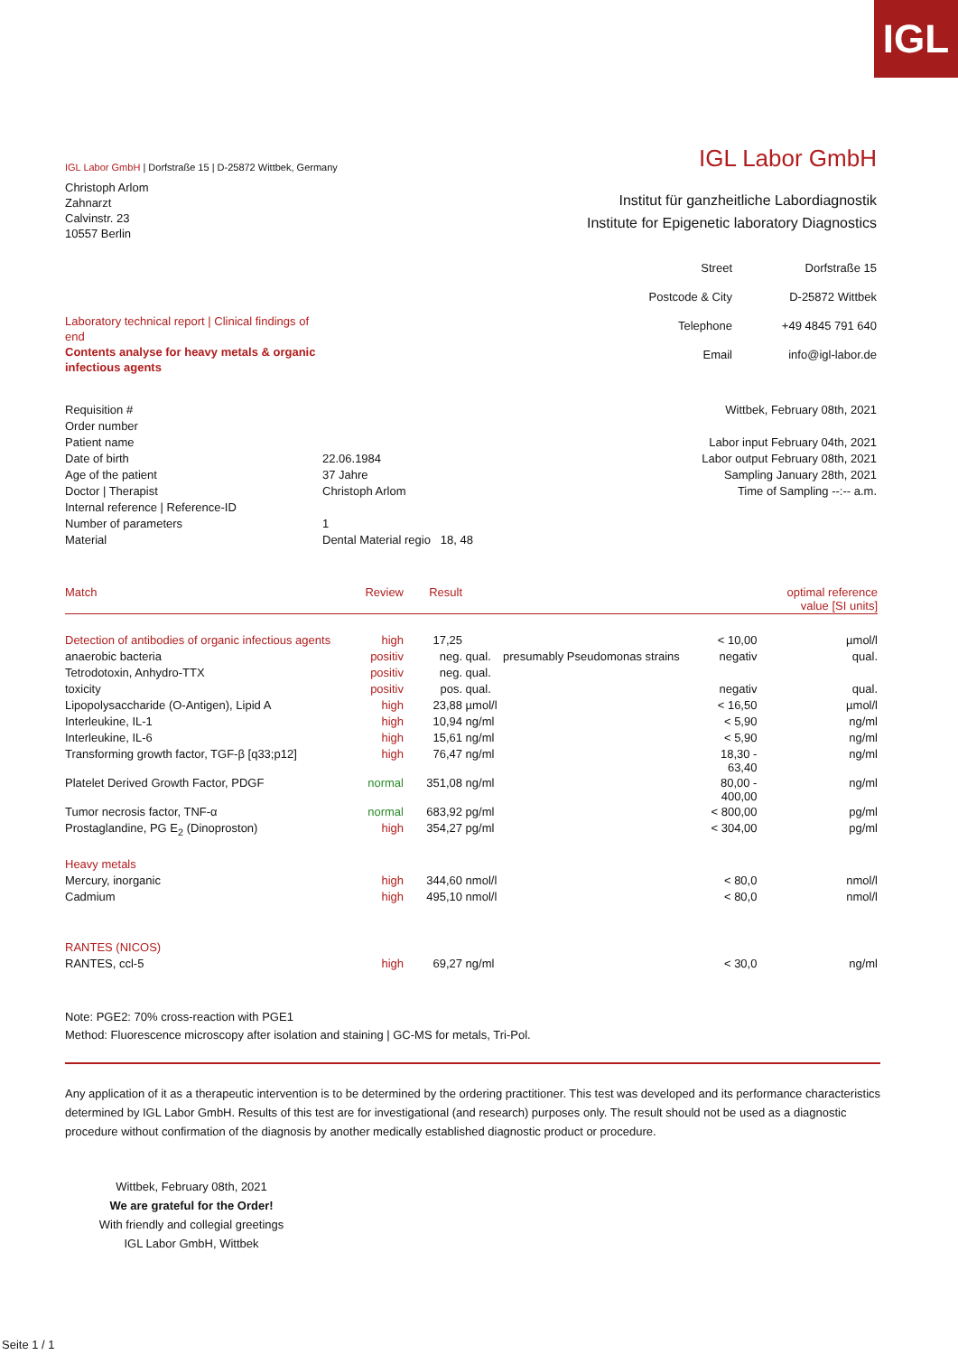IGL
IGL Labor GmbH | Dorfstraße 15 | D-25872 Wittbek, Germany
IGL Labor GmbH
Christoph Arlom
Zahnarzt
Calvinstr. 23
10557 Berlin
Institut für ganzheitliche Labordiagnostik
Institute for Epigenetic laboratory Diagnostics
Laboratory technical report | Clinical findings of end
Contents analyse for heavy metals & organic infectious agents
| Street | Dorfstraße 15 |
| Postcode & City | D-25872 Wittbek |
| Telephone | +49 4845 791 640 |
| Email | info@igl-labor.de |
| Requisition # | |
| Order number | |
| Patient name | |
| Date of birth | 22.06.1984 |
| Age of the patient | 37 Jahre |
| Doctor / Therapist | Christoph Arlom |
| Internal reference / Reference-ID | |
| Number of parameters | 1 |
| Material | Dental Material regio 18, 48 |
Wittbek, February 08th, 2021
Labor input February 04th, 2021
Labor output February 08th, 2021
Sampling January 28th, 2021
Time of Sampling --:-- a.m.
| Match | Review | Result | | | | optimal reference value [SI units] |
| Detection of antibodies of organic infectious agents | high | 17,25 | | | < 10,00 | µmol/l |
| anaerobic bacteria | positiv | neg. | qual. | presumably Pseudomonas strains | negativ | qual. |
| Tetrodotoxin, Anhydro-TTX | positiv | neg. | qual. | | | |
| toxicity | positiv | pos. | qual. | | negativ | qual. |
| Lipopolysaccharide (O-Antigen), Lipid A | high | 23,88 | µmol/l | | < 16,50 | µmol/l |
| Interleukine, IL-1 | high | 10,94 | ng/ml | | < 5,90 | ng/ml |
| Interleukine, IL-6 | high | 15,61 | ng/ml | | < 5,90 | ng/ml |
| Transforming growth factor, TGF-β [q33;p12] | high | 76,47 | ng/ml | | 18,30 - 63,40 | ng/ml |
| Platelet Derived Growth Factor, PDGF | normal | 351,08 | ng/ml | | 80,00 - 400,00 | ng/ml |
| Tumor necrosis factor, TNF-α | normal | 683,92 | pg/ml | | < 800,00 | pg/ml |
| Prostaglandine, PG E<sub>2</sub> (Dinoproston) | high | 354,27 | pg/ml | | < 304,00 | pg/ml |
| Heavy metals | | | | | | |
| Mercury, inorganic | high | 344,60 | nmol/l | | < 80,0 | nmol/l |
| Cadmium | high | 495,10 | nmol/l | | < 80,0 | nmol/l |
| RANTES (NICOS) | | | | | | |
| RANTES, ccl-5 | high | 69,27 | ng/ml | | < 30,0 | ng/ml |
Note: PGE2: 70% cross-reaction with PGE1
Method: Fluorescence microscopy after isolation and staining | GC-MS for metals, Tri-Pol.
Any application of it as a therapeutic intervention is to be determined by the ordering practitioner. This test was developed and its performance characteristics determined by IGL Labor GmbH. Results of this test are for investigational (and research) purposes only. The result should not be used as a diagnostic procedure without confirmation of the diagnosis by another medically established diagnostic product or procedure.
Wittbek, February 08th, 2021
We are grateful for the Order!
With friendly and collegial greetings
IGL Labor GmbH, Wittbek
Seite 1 / 1